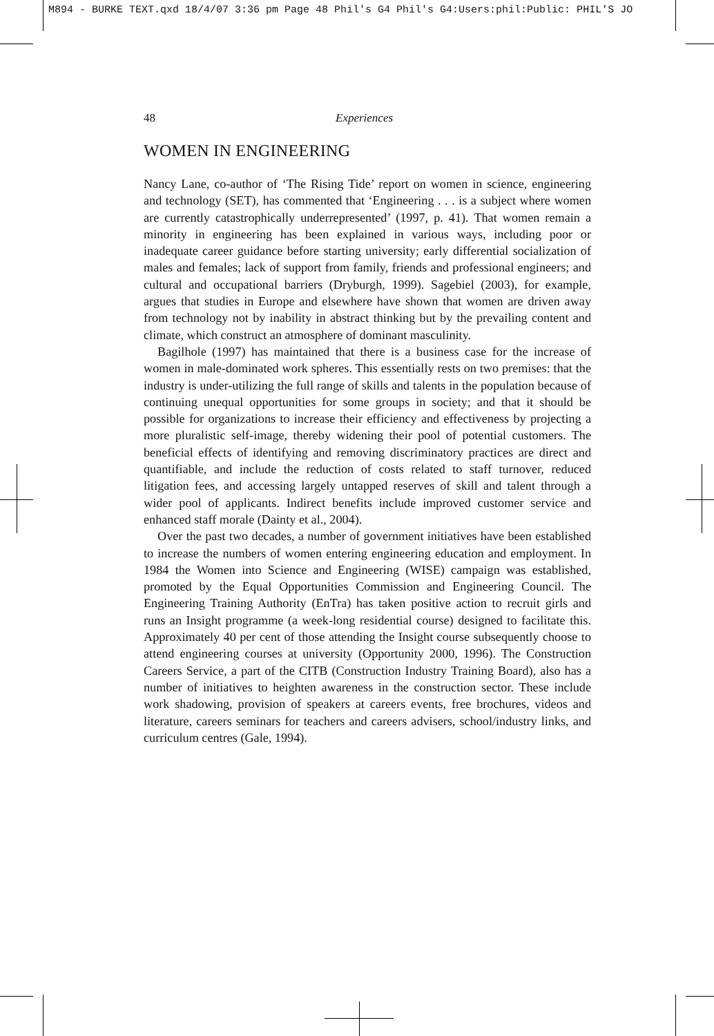M894 - BURKE TEXT.qxd 18/4/07 3:36 pm Page 48 Phil's G4 Phil's G4:Users:phil:Public: PHIL'S JO
48 Experiences
WOMEN IN ENGINEERING
Nancy Lane, co-author of ‘The Rising Tide’ report on women in science, engineering and technology (SET), has commented that ‘Engineering . . . is a subject where women are currently catastrophically underrepresented’ (1997, p. 41). That women remain a minority in engineering has been explained in various ways, including poor or inadequate career guidance before starting university; early differential socialization of males and females; lack of support from family, friends and professional engineers; and cultural and occupational barriers (Dryburgh, 1999). Sagebiel (2003), for example, argues that studies in Europe and elsewhere have shown that women are driven away from technology not by inability in abstract thinking but by the prevailing content and climate, which construct an atmosphere of dominant masculinity.
Bagilhole (1997) has maintained that there is a business case for the increase of women in male-dominated work spheres. This essentially rests on two premises: that the industry is under-utilizing the full range of skills and talents in the population because of continuing unequal opportunities for some groups in society; and that it should be possible for organizations to increase their efficiency and effectiveness by projecting a more pluralistic self-image, thereby widening their pool of potential customers. The beneficial effects of identifying and removing discriminatory practices are direct and quantifiable, and include the reduction of costs related to staff turnover, reduced litigation fees, and accessing largely untapped reserves of skill and talent through a wider pool of applicants. Indirect benefits include improved customer service and enhanced staff morale (Dainty et al., 2004).
Over the past two decades, a number of government initiatives have been established to increase the numbers of women entering engineering education and employment. In 1984 the Women into Science and Engineering (WISE) campaign was established, promoted by the Equal Opportunities Commission and Engineering Council. The Engineering Training Authority (EnTra) has taken positive action to recruit girls and runs an Insight programme (a week-long residential course) designed to facilitate this. Approximately 40 per cent of those attending the Insight course subsequently choose to attend engineering courses at university (Opportunity 2000, 1996). The Construction Careers Service, a part of the CITB (Construction Industry Training Board), also has a number of initiatives to heighten awareness in the construction sector. These include work shadowing, provision of speakers at careers events, free brochures, videos and literature, careers seminars for teachers and careers advisers, school/industry links, and curriculum centres (Gale, 1994).